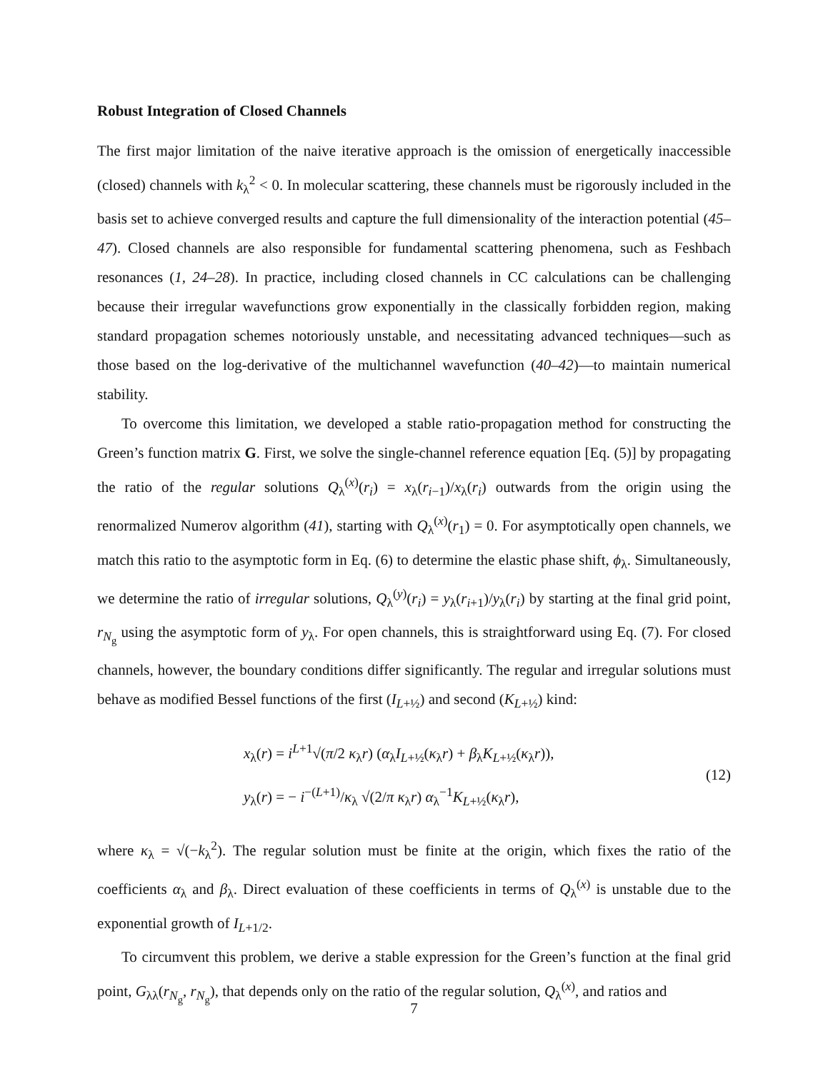Robust Integration of Closed Channels
The first major limitation of the naive iterative approach is the omission of energetically inaccessible (closed) channels with k<sub>λ</sub><sup>2</sup> < 0. In molecular scattering, these channels must be rigorously included in the basis set to achieve converged results and capture the full dimensionality of the interaction potential (45–47). Closed channels are also responsible for fundamental scattering phenomena, such as Feshbach resonances (1, 24–28). In practice, including closed channels in CC calculations can be challenging because their irregular wavefunctions grow exponentially in the classically forbidden region, making standard propagation schemes notoriously unstable, and necessitating advanced techniques—such as those based on the log-derivative of the multichannel wavefunction (40–42)—to maintain numerical stability.
To overcome this limitation, we developed a stable ratio-propagation method for constructing the Green’s function matrix G. First, we solve the single-channel reference equation [Eq. (5)] by propagating the ratio of the regular solutions Q<sub>λ</sub><sup>(x)</sup>(r<sub>i</sub>) = x<sub>λ</sub>(r<sub>i−1</sub>)/x<sub>λ</sub>(r<sub>i</sub>) outwards from the origin using the renormalized Numerov algorithm (41), starting with Q<sub>λ</sub><sup>(x)</sup>(r<sub>1</sub>) = 0. For asymptotically open channels, we match this ratio to the asymptotic form in Eq. (6) to determine the elastic phase shift, ϕ<sub>λ</sub>. Simultaneously, we determine the ratio of irregular solutions, Q<sub>λ</sub><sup>(y)</sup>(r<sub>i</sub>) = y<sub>λ</sub>(r<sub>i+1</sub>)/y<sub>λ</sub>(r<sub>i</sub>) by starting at the final grid point, r<sub>N<sub>g</sub></sub> using the asymptotic form of y<sub>λ</sub>. For open channels, this is straightforward using Eq. (7). For closed channels, however, the boundary conditions differ significantly. The regular and irregular solutions must behave as modified Bessel functions of the first (I<sub>L+½</sub>) and second (K<sub>L+½</sub>) kind:
x<sub>λ</sub>(r) = i<sup>L+1</sup>√(π/2 κ<sub>λ</sub>r) (α<sub>λ</sub>I<sub>L+½</sub>(κ<sub>λ</sub>r) + β<sub>λ</sub>K<sub>L+½</sub>(κ<sub>λ</sub>r)),
y<sub>λ</sub>(r) = − i<sup>−(L+1)</sup>/κ<sub>λ</sub> √(2/π κ<sub>λ</sub>r) α<sub>λ</sub><sup>−1</sup>K<sub>L+½</sub>(κ<sub>λ</sub>r),
(12)
where κ<sub>λ</sub> = √(−k<sub>λ</sub><sup>2</sup>). The regular solution must be finite at the origin, which fixes the ratio of the coefficients α<sub>λ</sub> and β<sub>λ</sub>. Direct evaluation of these coefficients in terms of Q<sub>λ</sub><sup>(x)</sup> is unstable due to the exponential growth of I<sub>L+1/2</sub>.
To circumvent this problem, we derive a stable expression for the Green’s function at the final grid point, G<sub>λλ</sub>(r<sub>N<sub>g</sub></sub>, r<sub>N<sub>g</sub></sub>), that depends only on the ratio of the regular solution, Q<sub>λ</sub><sup>(x)</sup>, and ratios and
7